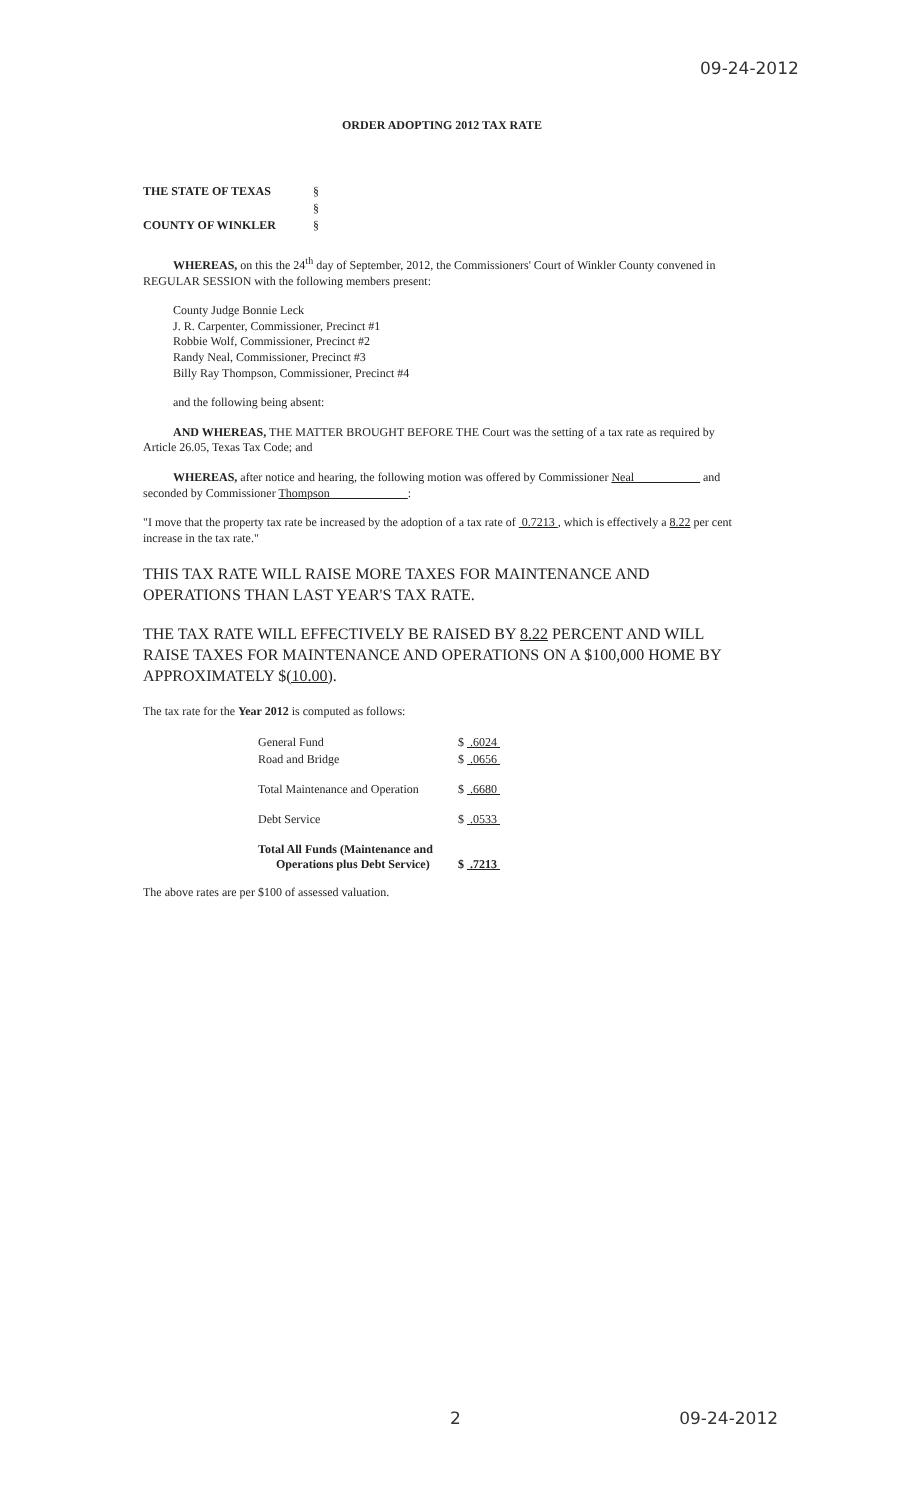09-24-2012
ORDER ADOPTING 2012 TAX RATE
| THE STATE OF TEXAS | § |
| | § |
| COUNTY OF WINKLER | § |
WHEREAS, on this the 24<sup>th</sup> day of September, 2012, the Commissioners' Court of Winkler County convened in REGULAR SESSION with the following members present:
County Judge Bonnie Leck
J. R. Carpenter, Commissioner, Precinct #1
Robbie Wolf, Commissioner, Precinct #2
Randy Neal, Commissioner, Precinct #3
Billy Ray Thompson, Commissioner, Precinct #4
and the following being absent:
AND WHEREAS, THE MATTER BROUGHT BEFORE THE Court was the setting of a tax rate as required by Article 26.05, Texas Tax Code; and
WHEREAS, after notice and hearing, the following motion was offered by Commissioner Neal and seconded by Commissioner Thompson :
"I move that the property tax rate be increased by the adoption of a tax rate of 0.7213 , which is effectively a 8.22 per cent increase in the tax rate."
THIS TAX RATE WILL RAISE MORE TAXES FOR MAINTENANCE AND OPERATIONS THAN LAST YEAR'S TAX RATE.
THE TAX RATE WILL EFFECTIVELY BE RAISED BY 8.22 PERCENT AND WILL RAISE TAXES FOR MAINTENANCE AND OPERATIONS ON A $100,000 HOME BY APPROXIMATELY $(10.00).
The tax rate for the Year 2012 is computed as follows:
| General Fund | $ .6024 |
| Road and Bridge | $ .0656 |
| Total Maintenance and Operation | $ .6680 |
| Debt Service | $ .0533 |
| Total All Funds (Maintenance and Operations plus Debt Service) | $ .7213 |
The above rates are per $100 of assessed valuation.
2 09-24-2012